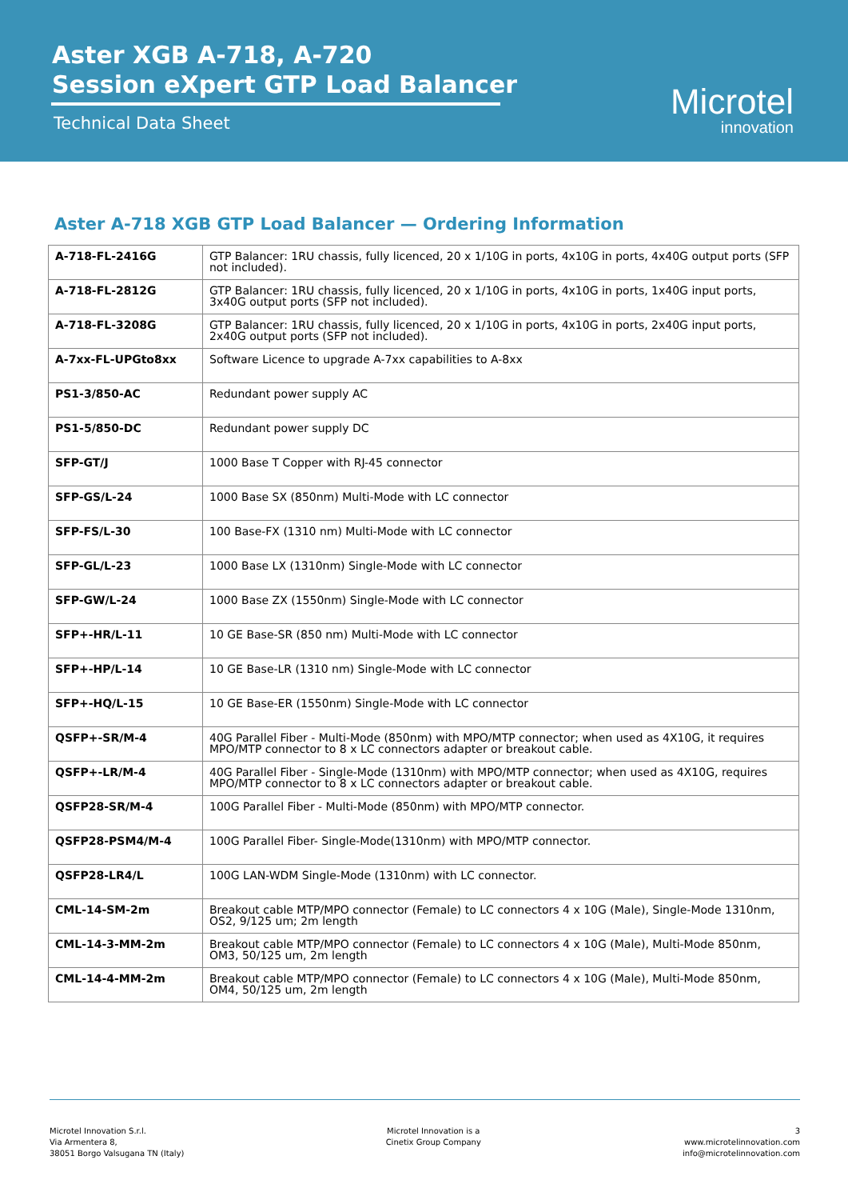Aster XGB A-718, A-720
Session eXpert GTP Load Balancer
Technical Data Sheet Microtel
innovation
Aster A-718 XGB GTP Load Balancer — Ordering Information
| A-718-FL-2416G | GTP Balancer: 1RU chassis, fully licenced, 20 x 1/10G in ports, 4x10G in ports, 4x40G output ports (SFP not included). |
| A-718-FL-2812G | GTP Balancer: 1RU chassis, fully licenced, 20 x 1/10G in ports, 4x10G in ports, 1x40G input ports, 3x40G output ports (SFP not included). |
| A-718-FL-3208G | GTP Balancer: 1RU chassis, fully licenced, 20 x 1/10G in ports, 4x10G in ports, 2x40G input ports, 2x40G output ports (SFP not included). |
| A-7xx-FL-UPGto8xx | Software Licence to upgrade A-7xx capabilities to A-8xx |
| PS1-3/850-AC | Redundant power supply AC |
| PS1-5/850-DC | Redundant power supply DC |
| SFP-GT/J | 1000 Base T Copper with RJ-45 connector |
| SFP-GS/L-24 | 1000 Base SX (850nm) Multi-Mode with LC connector |
| SFP-FS/L-30 | 100 Base-FX (1310 nm) Multi-Mode with LC connector |
| SFP-GL/L-23 | 1000 Base LX (1310nm) Single-Mode with LC connector |
| SFP-GW/L-24 | 1000 Base ZX (1550nm) Single-Mode with LC connector |
| SFP+-HR/L-11 | 10 GE Base-SR (850 nm) Multi-Mode with LC connector |
| SFP+-HP/L-14 | 10 GE Base-LR (1310 nm) Single-Mode with LC connector |
| SFP+-HQ/L-15 | 10 GE Base-ER (1550nm) Single-Mode with LC connector |
| QSFP+-SR/M-4 | 40G Parallel Fiber - Multi-Mode (850nm) with MPO/MTP connector; when used as 4X10G, it requires MPO/MTP connector to 8 x LC connectors adapter or breakout cable. |
| QSFP+-LR/M-4 | 40G Parallel Fiber - Single-Mode (1310nm) with MPO/MTP connector; when used as 4X10G, requires MPO/MTP connector to 8 x LC connectors adapter or breakout cable. |
| QSFP28-SR/M-4 | 100G Parallel Fiber - Multi-Mode (850nm) with MPO/MTP connector. |
| QSFP28-PSM4/M-4 | 100G Parallel Fiber- Single-Mode(1310nm) with MPO/MTP connector. |
| QSFP28-LR4/L | 100G LAN-WDM Single-Mode (1310nm) with LC connector. |
| CML-14-SM-2m | Breakout cable MTP/MPO connector (Female) to LC connectors 4 x 10G (Male), Single-Mode 1310nm, OS2, 9/125 um; 2m length |
| CML-14-3-MM-2m | Breakout cable MTP/MPO connector (Female) to LC connectors 4 x 10G (Male), Multi-Mode 850nm, OM3, 50/125 um, 2m length |
| CML-14-4-MM-2m | Breakout cable MTP/MPO connector (Female) to LC connectors 4 x 10G (Male), Multi-Mode 850nm, OM4, 50/125 um, 2m length |
Microtel Innovation S.r.l.
Via Armentera 8,
38051 Borgo Valsugana TN (Italy)
Microtel Innovation is a
Cinetix Group Company
3
www.microtelinnovation.com
info@microtelinnovation.com